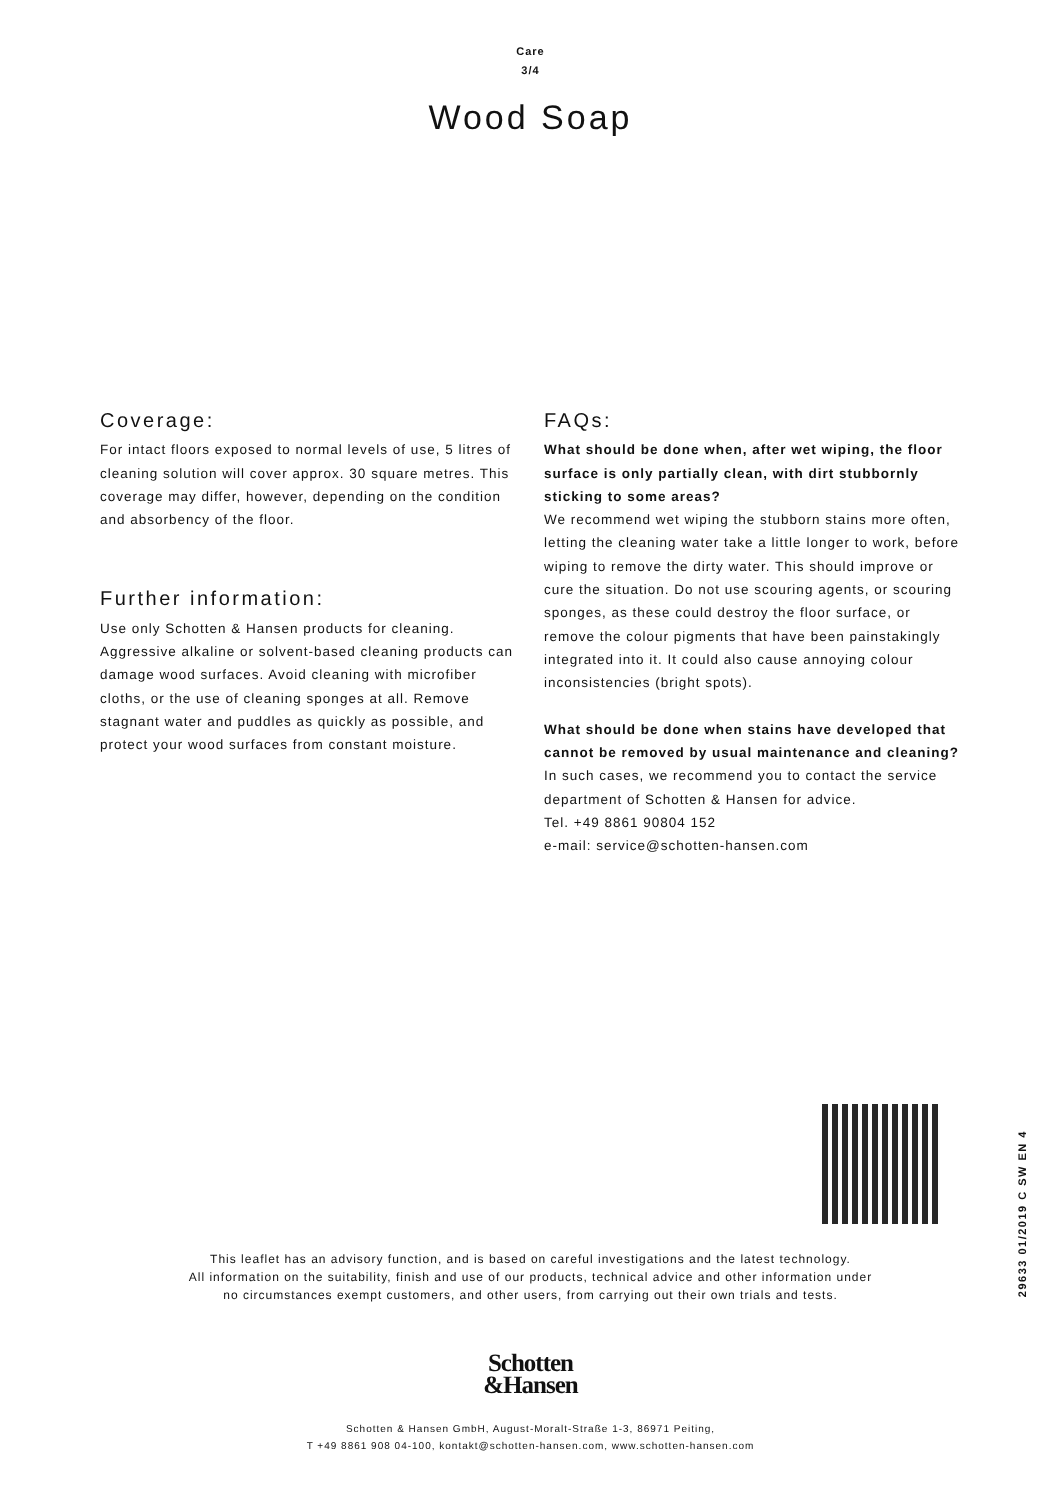Care
3/4
Wood Soap
Coverage:
For intact floors exposed to normal levels of use, 5 litres of cleaning solution will cover approx. 30 square metres. This coverage may differ, however, depending on the condition and absorbency of the floor.
Further information:
Use only Schotten & Hansen products for cleaning. Aggressive alkaline or solvent-based cleaning products can damage wood surfaces. Avoid cleaning with microfiber cloths, or the use of cleaning sponges at all. Remove stagnant water and puddles as quickly as possible, and protect your wood surfaces from constant moisture.
FAQs:
What should be done when, after wet wiping, the floor surface is only partially clean, with dirt stubbornly sticking to some areas?
We recommend wet wiping the stubborn stains more often, letting the cleaning water take a little longer to work, before wiping to remove the dirty water. This should improve or cure the situation. Do not use scouring agents, or scouring sponges, as these could destroy the floor surface, or remove the colour pigments that have been painstakingly integrated into it. It could also cause annoying colour inconsistencies (bright spots).
What should be done when stains have developed that cannot be removed by usual maintenance and cleaning?
In such cases, we recommend you to contact the service department of Schotten & Hansen for advice.
Tel. +49 8861 90804 152
e-mail: service@schotten-hansen.com
29633 01/2019 C SW EN 4
This leaflet has an advisory function, and is based on careful investigations and the latest technology.
All information on the suitability, finish and use of our products, technical advice and other information under
no circumstances exempt customers, and other users, from carrying out their own trials and tests.
Schotten
&Hansen
Schotten & Hansen GmbH, August-Moralt-Straße 1-3, 86971 Peiting,
T +49 8861 908 04-100, kontakt@schotten-hansen.com, www.schotten-hansen.com